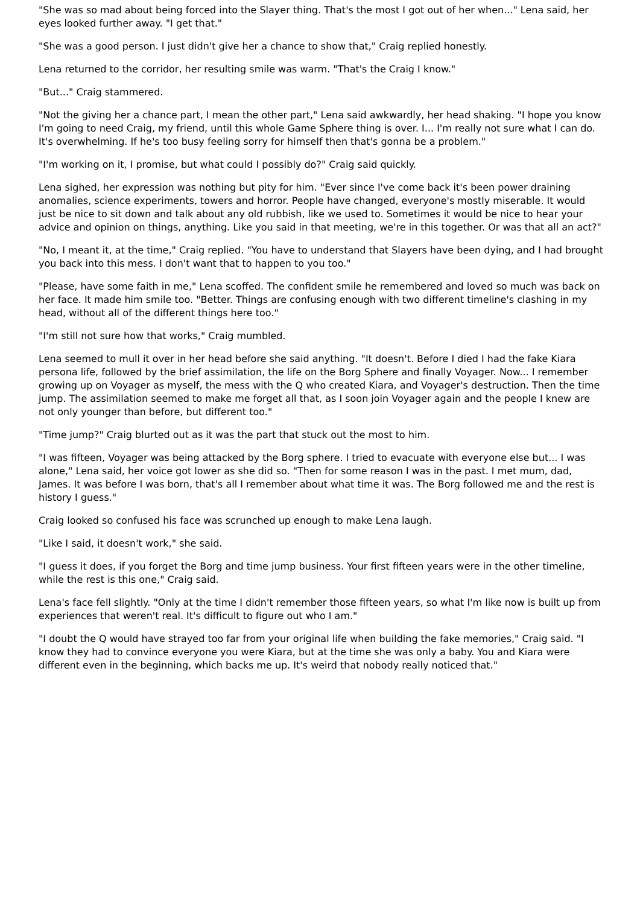"She was so mad about being forced into the Slayer thing. That's the most I got out of her when..." Lena said, her eyes looked further away. "I get that."
"She was a good person. I just didn't give her a chance to show that," Craig replied honestly.
Lena returned to the corridor, her resulting smile was warm. "That's the Craig I know."
"But..." Craig stammered.
"Not the giving her a chance part, I mean the other part," Lena said awkwardly, her head shaking. "I hope you know I'm going to need Craig, my friend, until this whole Game Sphere thing is over. I... I'm really not sure what I can do. It's overwhelming. If he's too busy feeling sorry for himself then that's gonna be a problem."
"I'm working on it, I promise, but what could I possibly do?" Craig said quickly.
Lena sighed, her expression was nothing but pity for him. "Ever since I've come back it's been power draining anomalies, science experiments, towers and horror. People have changed, everyone's mostly miserable. It would just be nice to sit down and talk about any old rubbish, like we used to. Sometimes it would be nice to hear your advice and opinion on things, anything. Like you said in that meeting, we're in this together. Or was that all an act?"
"No, I meant it, at the time," Craig replied. "You have to understand that Slayers have been dying, and I had brought you back into this mess. I don't want that to happen to you too."
"Please, have some faith in me," Lena scoffed. The confident smile he remembered and loved so much was back on her face. It made him smile too. "Better. Things are confusing enough with two different timeline's clashing in my head, without all of the different things here too."
"I'm still not sure how that works," Craig mumbled.
Lena seemed to mull it over in her head before she said anything. "It doesn't. Before I died I had the fake Kiara persona life, followed by the brief assimilation, the life on the Borg Sphere and finally Voyager. Now... I remember growing up on Voyager as myself, the mess with the Q who created Kiara, and Voyager's destruction. Then the time jump. The assimilation seemed to make me forget all that, as I soon join Voyager again and the people I knew are not only younger than before, but different too."
"Time jump?" Craig blurted out as it was the part that stuck out the most to him.
"I was fifteen, Voyager was being attacked by the Borg sphere. I tried to evacuate with everyone else but... I was alone," Lena said, her voice got lower as she did so. "Then for some reason I was in the past. I met mum, dad, James. It was before I was born, that's all I remember about what time it was. The Borg followed me and the rest is history I guess."
Craig looked so confused his face was scrunched up enough to make Lena laugh.
"Like I said, it doesn't work," she said.
"I guess it does, if you forget the Borg and time jump business. Your first fifteen years were in the other timeline, while the rest is this one," Craig said.
Lena's face fell slightly. "Only at the time I didn't remember those fifteen years, so what I'm like now is built up from experiences that weren't real. It's difficult to figure out who I am."
"I doubt the Q would have strayed too far from your original life when building the fake memories," Craig said. "I know they had to convince everyone you were Kiara, but at the time she was only a baby. You and Kiara were different even in the beginning, which backs me up. It's weird that nobody really noticed that."